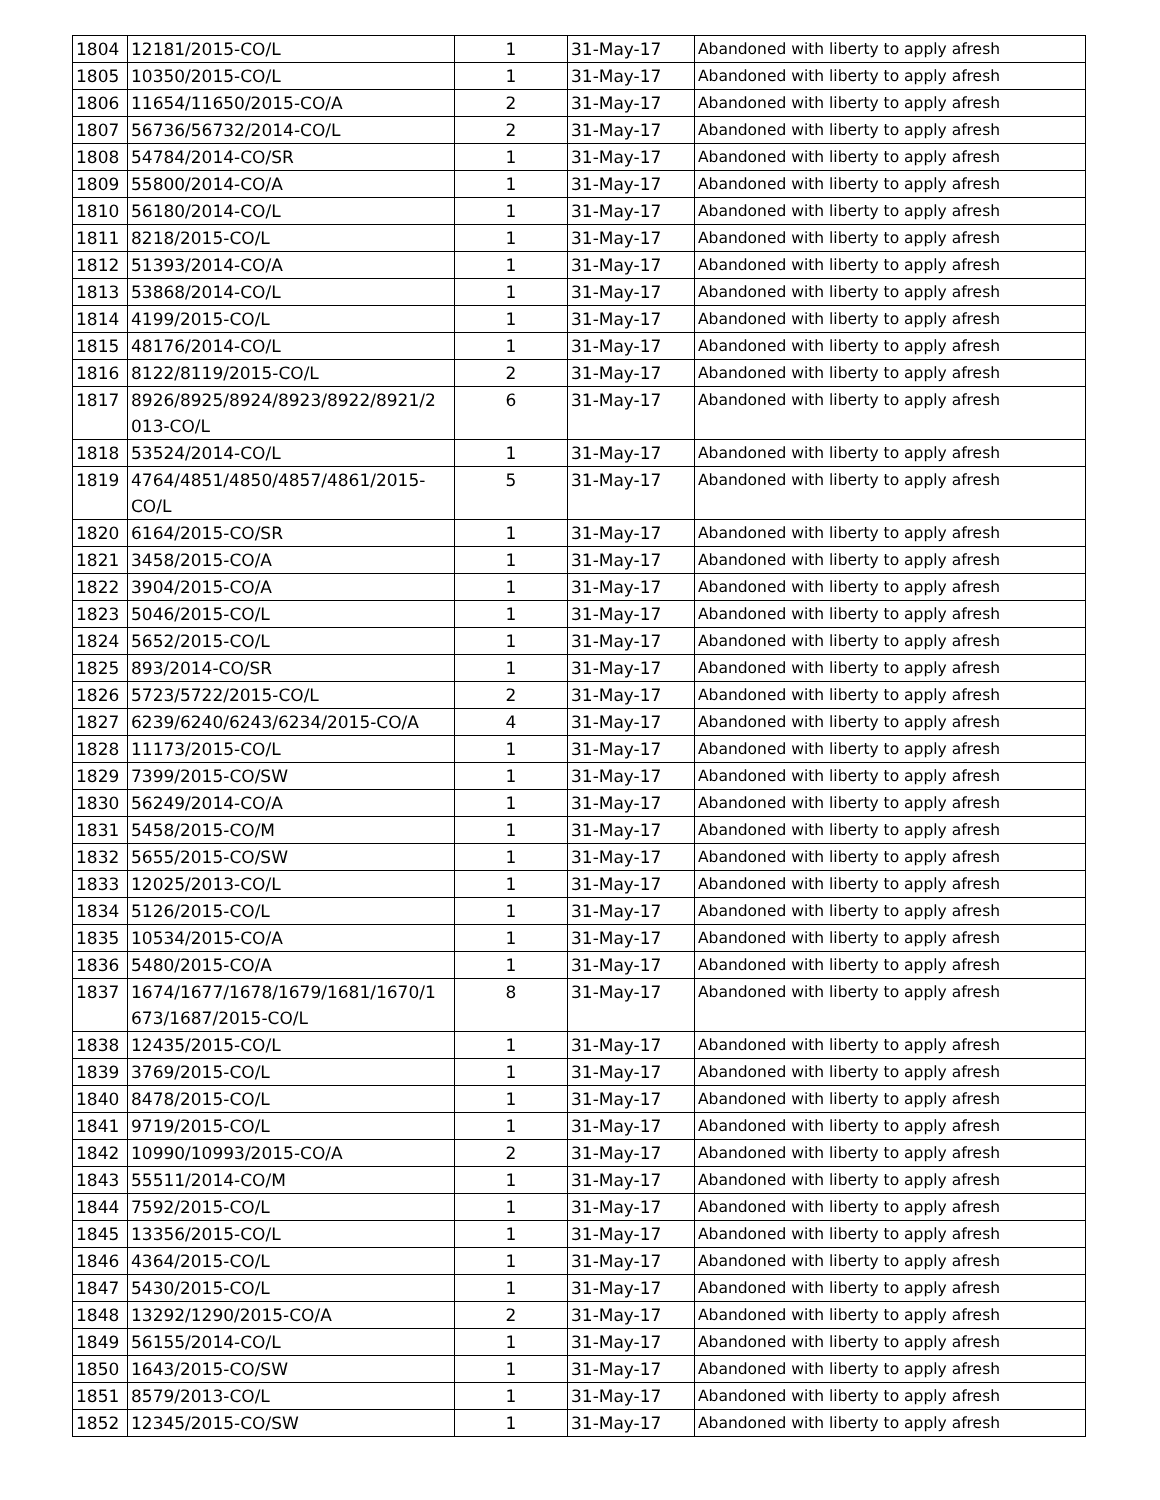| 1804 | 12181/2015-CO/L | 1 | 31-May-17 | Abandoned with liberty to apply afresh |
| 1805 | 10350/2015-CO/L | 1 | 31-May-17 | Abandoned with liberty to apply afresh |
| 1806 | 11654/11650/2015-CO/A | 2 | 31-May-17 | Abandoned with liberty to apply afresh |
| 1807 | 56736/56732/2014-CO/L | 2 | 31-May-17 | Abandoned with liberty to apply afresh |
| 1808 | 54784/2014-CO/SR | 1 | 31-May-17 | Abandoned with liberty to apply afresh |
| 1809 | 55800/2014-CO/A | 1 | 31-May-17 | Abandoned with liberty to apply afresh |
| 1810 | 56180/2014-CO/L | 1 | 31-May-17 | Abandoned with liberty to apply afresh |
| 1811 | 8218/2015-CO/L | 1 | 31-May-17 | Abandoned with liberty to apply afresh |
| 1812 | 51393/2014-CO/A | 1 | 31-May-17 | Abandoned with liberty to apply afresh |
| 1813 | 53868/2014-CO/L | 1 | 31-May-17 | Abandoned with liberty to apply afresh |
| 1814 | 4199/2015-CO/L | 1 | 31-May-17 | Abandoned with liberty to apply afresh |
| 1815 | 48176/2014-CO/L | 1 | 31-May-17 | Abandoned with liberty to apply afresh |
| 1816 | 8122/8119/2015-CO/L | 2 | 31-May-17 | Abandoned with liberty to apply afresh |
| 1817 | 8926/8925/8924/8923/8922/8921/2 013-CO/L | 6 | 31-May-17 | Abandoned with liberty to apply afresh |
| 1818 | 53524/2014-CO/L | 1 | 31-May-17 | Abandoned with liberty to apply afresh |
| 1819 | 4764/4851/4850/4857/4861/2015- CO/L | 5 | 31-May-17 | Abandoned with liberty to apply afresh |
| 1820 | 6164/2015-CO/SR | 1 | 31-May-17 | Abandoned with liberty to apply afresh |
| 1821 | 3458/2015-CO/A | 1 | 31-May-17 | Abandoned with liberty to apply afresh |
| 1822 | 3904/2015-CO/A | 1 | 31-May-17 | Abandoned with liberty to apply afresh |
| 1823 | 5046/2015-CO/L | 1 | 31-May-17 | Abandoned with liberty to apply afresh |
| 1824 | 5652/2015-CO/L | 1 | 31-May-17 | Abandoned with liberty to apply afresh |
| 1825 | 893/2014-CO/SR | 1 | 31-May-17 | Abandoned with liberty to apply afresh |
| 1826 | 5723/5722/2015-CO/L | 2 | 31-May-17 | Abandoned with liberty to apply afresh |
| 1827 | 6239/6240/6243/6234/2015-CO/A | 4 | 31-May-17 | Abandoned with liberty to apply afresh |
| 1828 | 11173/2015-CO/L | 1 | 31-May-17 | Abandoned with liberty to apply afresh |
| 1829 | 7399/2015-CO/SW | 1 | 31-May-17 | Abandoned with liberty to apply afresh |
| 1830 | 56249/2014-CO/A | 1 | 31-May-17 | Abandoned with liberty to apply afresh |
| 1831 | 5458/2015-CO/M | 1 | 31-May-17 | Abandoned with liberty to apply afresh |
| 1832 | 5655/2015-CO/SW | 1 | 31-May-17 | Abandoned with liberty to apply afresh |
| 1833 | 12025/2013-CO/L | 1 | 31-May-17 | Abandoned with liberty to apply afresh |
| 1834 | 5126/2015-CO/L | 1 | 31-May-17 | Abandoned with liberty to apply afresh |
| 1835 | 10534/2015-CO/A | 1 | 31-May-17 | Abandoned with liberty to apply afresh |
| 1836 | 5480/2015-CO/A | 1 | 31-May-17 | Abandoned with liberty to apply afresh |
| 1837 | 1674/1677/1678/1679/1681/1670/1 673/1687/2015-CO/L | 8 | 31-May-17 | Abandoned with liberty to apply afresh |
| 1838 | 12435/2015-CO/L | 1 | 31-May-17 | Abandoned with liberty to apply afresh |
| 1839 | 3769/2015-CO/L | 1 | 31-May-17 | Abandoned with liberty to apply afresh |
| 1840 | 8478/2015-CO/L | 1 | 31-May-17 | Abandoned with liberty to apply afresh |
| 1841 | 9719/2015-CO/L | 1 | 31-May-17 | Abandoned with liberty to apply afresh |
| 1842 | 10990/10993/2015-CO/A | 2 | 31-May-17 | Abandoned with liberty to apply afresh |
| 1843 | 55511/2014-CO/M | 1 | 31-May-17 | Abandoned with liberty to apply afresh |
| 1844 | 7592/2015-CO/L | 1 | 31-May-17 | Abandoned with liberty to apply afresh |
| 1845 | 13356/2015-CO/L | 1 | 31-May-17 | Abandoned with liberty to apply afresh |
| 1846 | 4364/2015-CO/L | 1 | 31-May-17 | Abandoned with liberty to apply afresh |
| 1847 | 5430/2015-CO/L | 1 | 31-May-17 | Abandoned with liberty to apply afresh |
| 1848 | 13292/1290/2015-CO/A | 2 | 31-May-17 | Abandoned with liberty to apply afresh |
| 1849 | 56155/2014-CO/L | 1 | 31-May-17 | Abandoned with liberty to apply afresh |
| 1850 | 1643/2015-CO/SW | 1 | 31-May-17 | Abandoned with liberty to apply afresh |
| 1851 | 8579/2013-CO/L | 1 | 31-May-17 | Abandoned with liberty to apply afresh |
| 1852 | 12345/2015-CO/SW | 1 | 31-May-17 | Abandoned with liberty to apply afresh |